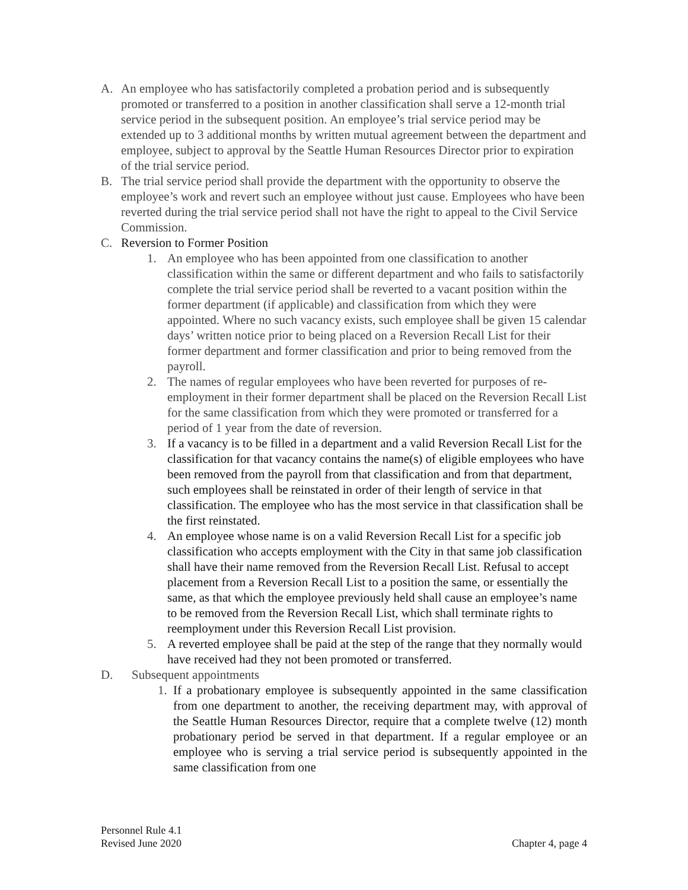A. An employee who has satisfactorily completed a probation period and is subsequently promoted or transferred to a position in another classification shall serve a 12-month trial service period in the subsequent position. An employee’s trial service period may be extended up to 3 additional months by written mutual agreement between the department and employee, subject to approval by the Seattle Human Resources Director prior to expiration of the trial service period.
B. The trial service period shall provide the department with the opportunity to observe the employee’s work and revert such an employee without just cause. Employees who have been reverted during the trial service period shall not have the right to appeal to the Civil Service Commission.
C. Reversion to Former Position
1. An employee who has been appointed from one classification to another classification within the same or different department and who fails to satisfactorily complete the trial service period shall be reverted to a vacant position within the former department (if applicable) and classification from which they were appointed. Where no such vacancy exists, such employee shall be given 15 calendar days’ written notice prior to being placed on a Reversion Recall List for their former department and former classification and prior to being removed from the payroll.
2. The names of regular employees who have been reverted for purposes of re-employment in their former department shall be placed on the Reversion Recall List for the same classification from which they were promoted or transferred for a period of 1 year from the date of reversion.
3. If a vacancy is to be filled in a department and a valid Reversion Recall List for the classification for that vacancy contains the name(s) of eligible employees who have been removed from the payroll from that classification and from that department, such employees shall be reinstated in order of their length of service in that classification. The employee who has the most service in that classification shall be the first reinstated.
4. An employee whose name is on a valid Reversion Recall List for a specific job classification who accepts employment with the City in that same job classification shall have their name removed from the Reversion Recall List. Refusal to accept placement from a Reversion Recall List to a position the same, or essentially the same, as that which the employee previously held shall cause an employee’s name to be removed from the Reversion Recall List, which shall terminate rights to reemployment under this Reversion Recall List provision.
5. A reverted employee shall be paid at the step of the range that they normally would have received had they not been promoted or transferred.
D. Subsequent appointments
1. If a probationary employee is subsequently appointed in the same classification from one department to another, the receiving department may, with approval of the Seattle Human Resources Director, require that a complete twelve (12) month probationary period be served in that department. If a regular employee or an employee who is serving a trial service period is subsequently appointed in the same classification from one
Personnel Rule 4.1
Revised June 2020 Chapter 4, page 4